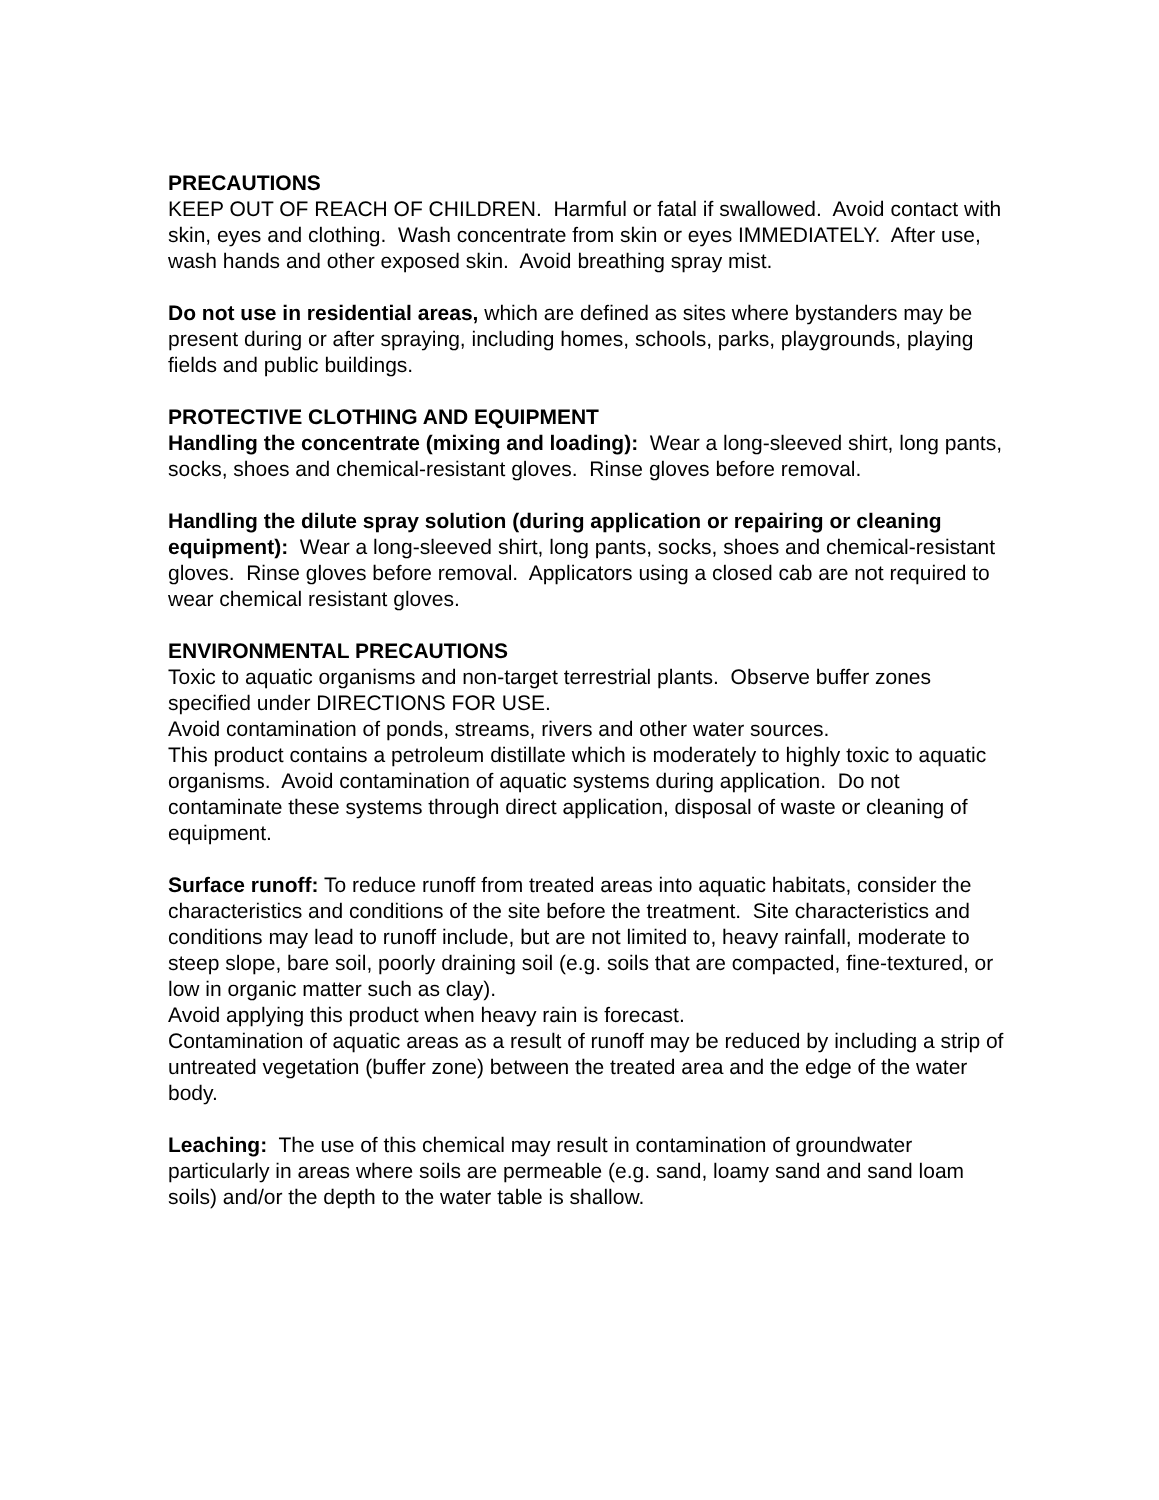PRECAUTIONS
KEEP OUT OF REACH OF CHILDREN. Harmful or fatal if swallowed. Avoid contact with skin, eyes and clothing. Wash concentrate from skin or eyes IMMEDIATELY. After use, wash hands and other exposed skin. Avoid breathing spray mist.
Do not use in residential areas, which are defined as sites where bystanders may be present during or after spraying, including homes, schools, parks, playgrounds, playing fields and public buildings.
PROTECTIVE CLOTHING AND EQUIPMENT
Handling the concentrate (mixing and loading): Wear a long-sleeved shirt, long pants, socks, shoes and chemical-resistant gloves. Rinse gloves before removal.
Handling the dilute spray solution (during application or repairing or cleaning equipment): Wear a long-sleeved shirt, long pants, socks, shoes and chemical-resistant gloves. Rinse gloves before removal. Applicators using a closed cab are not required to wear chemical resistant gloves.
ENVIRONMENTAL PRECAUTIONS
Toxic to aquatic organisms and non-target terrestrial plants. Observe buffer zones specified under DIRECTIONS FOR USE.
Avoid contamination of ponds, streams, rivers and other water sources.
This product contains a petroleum distillate which is moderately to highly toxic to aquatic organisms. Avoid contamination of aquatic systems during application. Do not contaminate these systems through direct application, disposal of waste or cleaning of equipment.
Surface runoff: To reduce runoff from treated areas into aquatic habitats, consider the characteristics and conditions of the site before the treatment. Site characteristics and conditions may lead to runoff include, but are not limited to, heavy rainfall, moderate to steep slope, bare soil, poorly draining soil (e.g. soils that are compacted, fine-textured, or low in organic matter such as clay).
Avoid applying this product when heavy rain is forecast.
Contamination of aquatic areas as a result of runoff may be reduced by including a strip of untreated vegetation (buffer zone) between the treated area and the edge of the water body.
Leaching: The use of this chemical may result in contamination of groundwater particularly in areas where soils are permeable (e.g. sand, loamy sand and sand loam soils) and/or the depth to the water table is shallow.